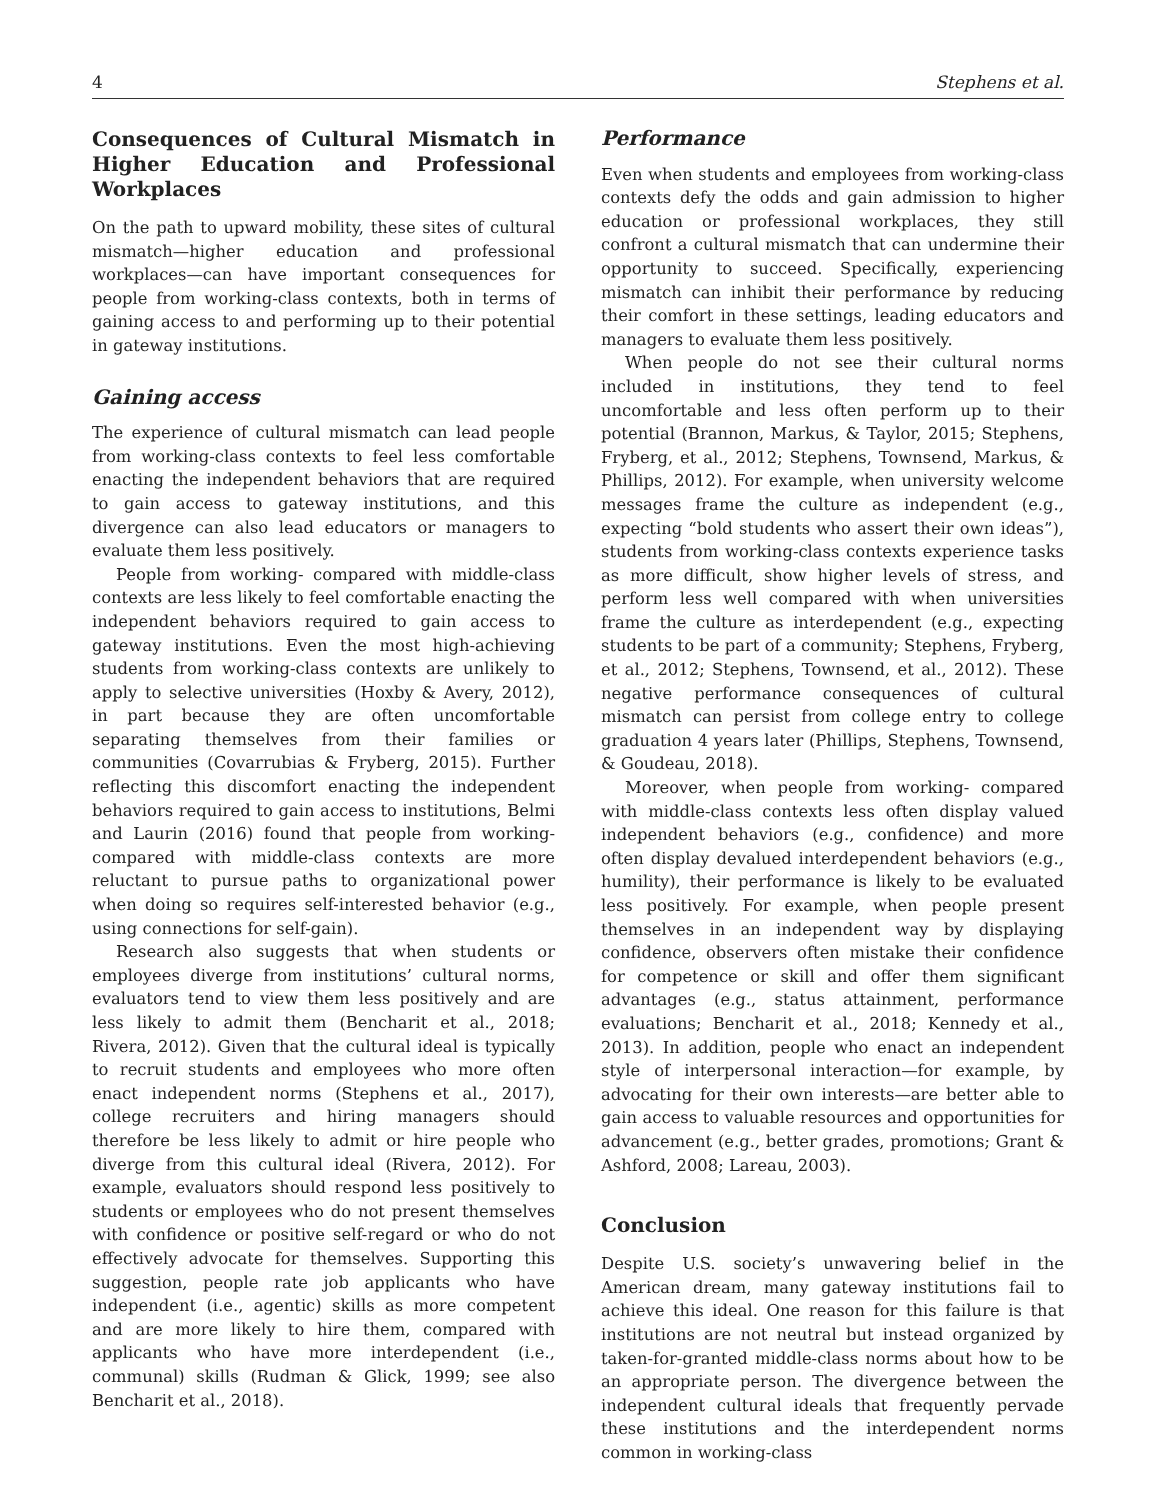4 Stephens et al.
Consequences of Cultural Mismatch in Higher Education and Professional Workplaces
On the path to upward mobility, these sites of cultural mismatch—higher education and professional workplaces—can have important consequences for people from working-class contexts, both in terms of gaining access to and performing up to their potential in gateway institutions.
Gaining access
The experience of cultural mismatch can lead people from working-class contexts to feel less comfortable enacting the independent behaviors that are required to gain access to gateway institutions, and this divergence can also lead educators or managers to evaluate them less positively.
People from working- compared with middle-class contexts are less likely to feel comfortable enacting the independent behaviors required to gain access to gateway institutions. Even the most high-achieving students from working-class contexts are unlikely to apply to selective universities (Hoxby & Avery, 2012), in part because they are often uncomfortable separating themselves from their families or communities (Covarrubias & Fryberg, 2015). Further reflecting this discomfort enacting the independent behaviors required to gain access to institutions, Belmi and Laurin (2016) found that people from working- compared with middle-class contexts are more reluctant to pursue paths to organizational power when doing so requires self-interested behavior (e.g., using connections for self-gain).
Research also suggests that when students or employees diverge from institutions’ cultural norms, evaluators tend to view them less positively and are less likely to admit them (Bencharit et al., 2018; Rivera, 2012). Given that the cultural ideal is typically to recruit students and employees who more often enact independent norms (Stephens et al., 2017), college recruiters and hiring managers should therefore be less likely to admit or hire people who diverge from this cultural ideal (Rivera, 2012). For example, evaluators should respond less positively to students or employees who do not present themselves with confidence or positive self-regard or who do not effectively advocate for themselves. Supporting this suggestion, people rate job applicants who have independent (i.e., agentic) skills as more competent and are more likely to hire them, compared with applicants who have more interdependent (i.e., communal) skills (Rudman & Glick, 1999; see also Bencharit et al., 2018).
Performance
Even when students and employees from working-class contexts defy the odds and gain admission to higher education or professional workplaces, they still confront a cultural mismatch that can undermine their opportunity to succeed. Specifically, experiencing mismatch can inhibit their performance by reducing their comfort in these settings, leading educators and managers to evaluate them less positively.
When people do not see their cultural norms included in institutions, they tend to feel uncomfortable and less often perform up to their potential (Brannon, Markus, & Taylor, 2015; Stephens, Fryberg, et al., 2012; Stephens, Townsend, Markus, & Phillips, 2012). For example, when university welcome messages frame the culture as independent (e.g., expecting “bold students who assert their own ideas”), students from working-class contexts experience tasks as more difficult, show higher levels of stress, and perform less well compared with when universities frame the culture as interdependent (e.g., expecting students to be part of a community; Stephens, Fryberg, et al., 2012; Stephens, Townsend, et al., 2012). These negative performance consequences of cultural mismatch can persist from college entry to college graduation 4 years later (Phillips, Stephens, Townsend, & Goudeau, 2018).
Moreover, when people from working- compared with middle-class contexts less often display valued independent behaviors (e.g., confidence) and more often display devalued interdependent behaviors (e.g., humility), their performance is likely to be evaluated less positively. For example, when people present themselves in an independent way by displaying confidence, observers often mistake their confidence for competence or skill and offer them significant advantages (e.g., status attainment, performance evaluations; Bencharit et al., 2018; Kennedy et al., 2013). In addition, people who enact an independent style of interpersonal interaction—for example, by advocating for their own interests—are better able to gain access to valuable resources and opportunities for advancement (e.g., better grades, promotions; Grant & Ashford, 2008; Lareau, 2003).
Conclusion
Despite U.S. society’s unwavering belief in the American dream, many gateway institutions fail to achieve this ideal. One reason for this failure is that institutions are not neutral but instead organized by taken-for-granted middle-class norms about how to be an appropriate person. The divergence between the independent cultural ideals that frequently pervade these institutions and the interdependent norms common in working-class